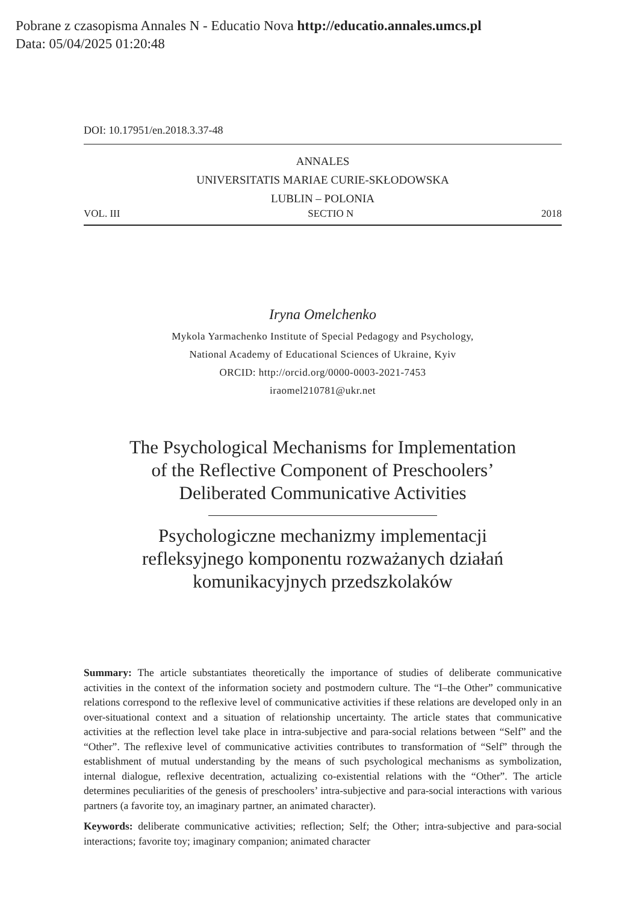Pobrane z czasopisma Annales N - Educatio Nova http://educatio.annales.umcs.pl
Data: 05/04/2025 01:20:48
DOI: 10.17951/en.2018.3.37-48
ANNALES
UNIVERSITATIS MARIAE CURIE-SKŁODOWSKA
LUBLIN – POLONIA
VOL. III SECTIO N 2018
Iryna Omelchenko
Mykola Yarmachenko Institute of Special Pedagogy and Psychology,
National Academy of Educational Sciences of Ukraine, Kyiv
ORCID: http://orcid.org/0000-0003-2021-7453
iraomel210781@ukr.net
The Psychological Mechanisms for Implementation
of the Reflective Component of Preschoolers’
Deliberated Communicative Activities
Psychologiczne mechanizmy implementacji
refleksyjnego komponentu rozważanych działań
komunikacyjnych przedszkolaków
Summary: The article substantiates theoretically the importance of studies of deliberate communicative activities in the context of the information society and postmodern culture. The “I–the Other” communicative relations correspond to the reflexive level of communicative activities if these relations are developed only in an over-situational context and a situation of relationship uncertainty. The article states that communicative activities at the reflection level take place in intra-subjective and para-social relations between “Self” and the “Other”. The reflexive level of communicative activities contributes to transformation of “Self” through the establishment of mutual understanding by the means of such psychological mechanisms as symbolization, internal dialogue, reflexive decentration, actualizing co-existential relations with the “Other”. The article determines peculiarities of the genesis of preschoolers’ intra-subjective and para-social interactions with various partners (a favorite toy, an imaginary partner, an animated character).
Keywords: deliberate communicative activities; reflection; Self; the Other; intra-subjective and para-social interactions; favorite toy; imaginary companion; animated character